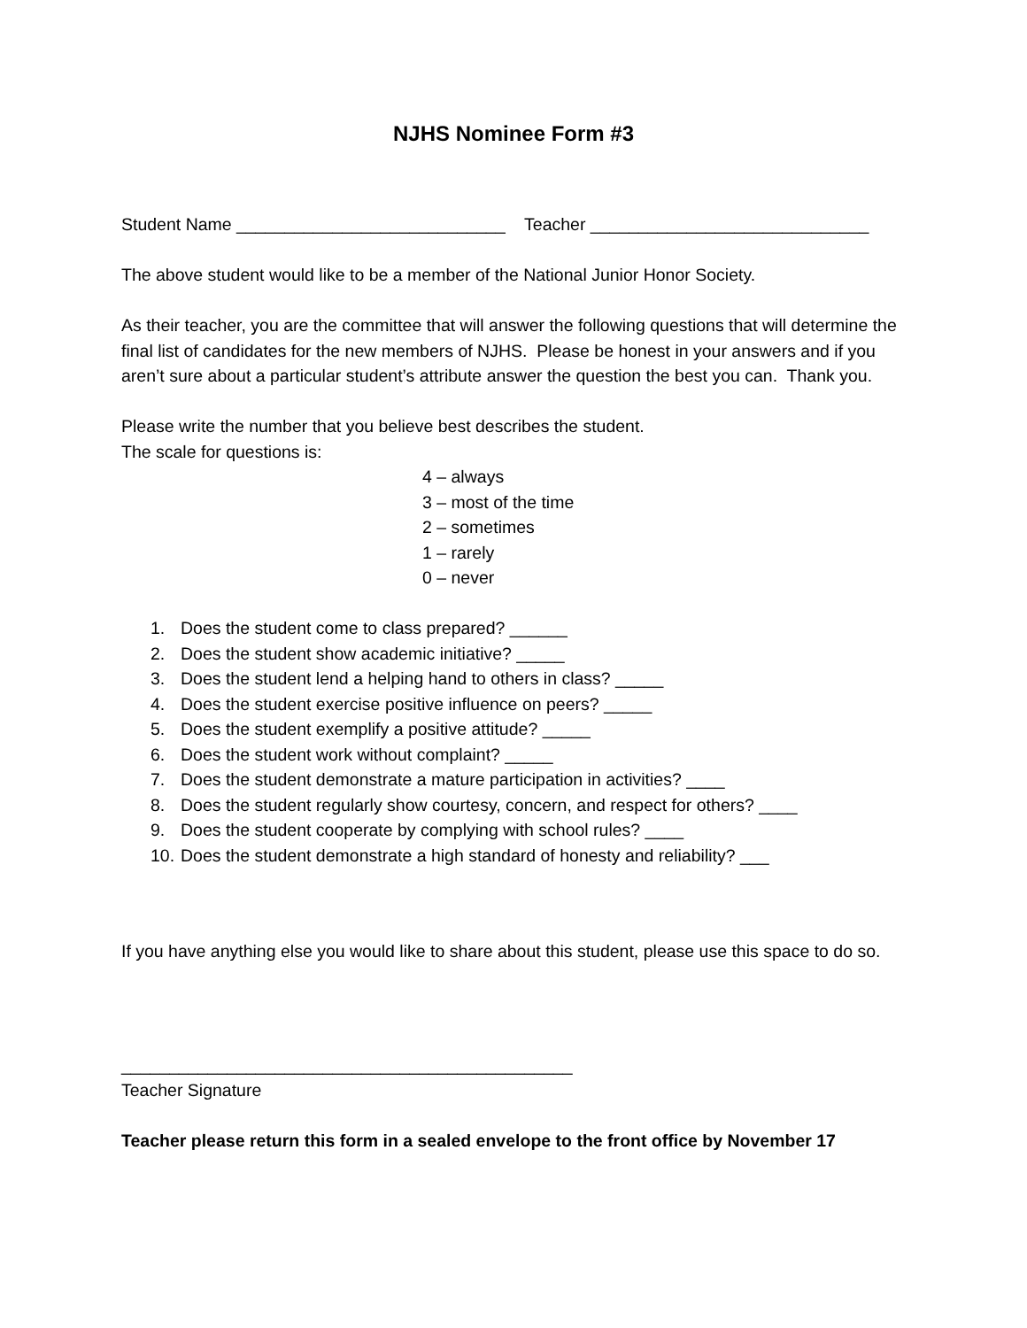NJHS Nominee Form #3
Student Name ____________________________ Teacher _____________________________
The above student would like to be a member of the National Junior Honor Society.
As their teacher, you are the committee that will answer the following questions that will determine the final list of candidates for the new members of NJHS. Please be honest in your answers and if you aren’t sure about a particular student’s attribute answer the question the best you can. Thank you.
Please write the number that you believe best describes the student.
The scale for questions is:
4 – always
3 – most of the time
2 – sometimes
1 – rarely
0 – never
1. Does the student come to class prepared? ______
2. Does the student show academic initiative? _____
3. Does the student lend a helping hand to others in class? _____
4. Does the student exercise positive influence on peers? _____
5. Does the student exemplify a positive attitude? _____
6. Does the student work without complaint? _____
7. Does the student demonstrate a mature participation in activities? ____
8. Does the student regularly show courtesy, concern, and respect for others? ____
9. Does the student cooperate by complying with school rules? ____
10. Does the student demonstrate a high standard of honesty and reliability? ___
If you have anything else you would like to share about this student, please use this space to do so.
_______________________________________________
Teacher Signature
Teacher please return this form in a sealed envelope to the front office by November 17